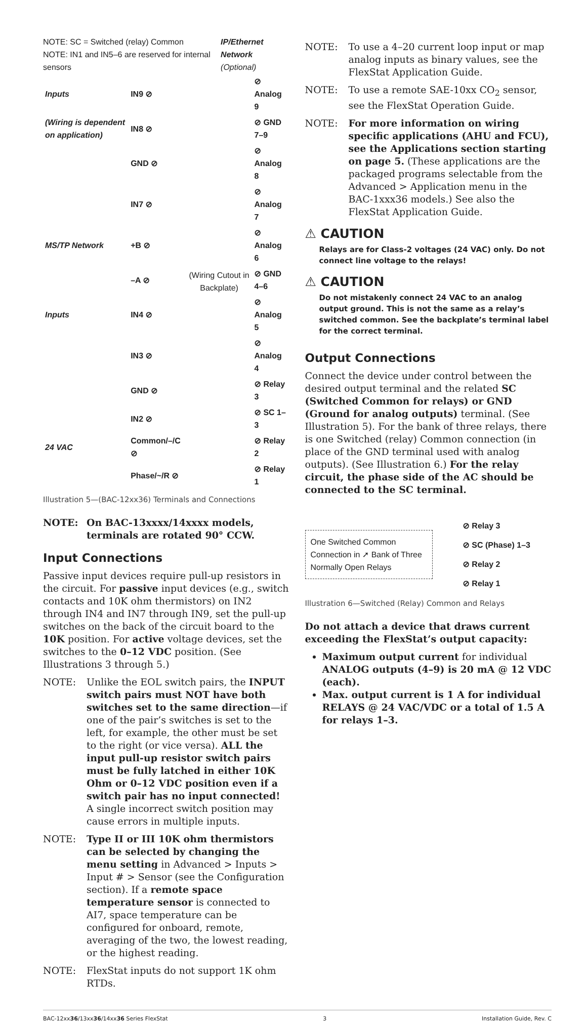NOTE: SC = Switched (relay) Common
NOTE: IN1 and IN5–6 are reserved for internal sensors
IP/Ethernet Network
(Optional)
| Inputs | IN9 ⊘ | (Wiring Cutout in Backplate) | ⊘ Analog 9 |
| (Wiring is dependent on application) | IN8 ⊘ | | ⊘ GND 7–9 |
| | GND ⊘ | | ⊘ Analog 8 |
| | IN7 ⊘ | | ⊘ Analog 7 |
| MS/TP Network | +B ⊘ | | ⊘ Analog 6 |
| | –A ⊘ | | ⊘ GND 4–6 |
| Inputs | IN4 ⊘ | | ⊘ Analog 5 |
| | IN3 ⊘ | | ⊘ Analog 4 |
| | GND ⊘ | | ⊘ Relay 3 |
| | IN2 ⊘ | | ⊘ SC 1–3 |
| 24 VAC | Common/–/C ⊘ | | ⊘ Relay 2 |
| | Phase/~/R ⊘ | | ⊘ Relay 1 |
Illustration 5—(BAC-12xx36) Terminals and Connections
NOTE: On BAC-13xxxx/14xxxx models, terminals are rotated 90° CCW.
Input Connections
Passive input devices require pull-up resistors in the circuit. For passive input devices (e.g., switch contacts and 10K ohm thermistors) on IN2 through IN4 and IN7 through IN9, set the pull-up switches on the back of the circuit board to the 10K position. For active voltage devices, set the switches to the 0–12 VDC position. (See Illustrations 3 through 5.)
NOTE: Unlike the EOL switch pairs, the INPUT switch pairs must NOT have both switches set to the same direction—if one of the pair’s switches is set to the left, for example, the other must be set to the right (or vice versa). ALL the input pull-up resistor switch pairs must be fully latched in either 10K Ohm or 0–12 VDC position even if a switch pair has no input connected! A single incorrect switch position may cause errors in multiple inputs.
NOTE: Type II or III 10K ohm thermistors can be selected by changing the menu setting in Advanced > Inputs > Input # > Sensor (see the Configuration section). If a remote space temperature sensor is connected to AI7, space temperature can be configured for onboard, remote, averaging of the two, the lowest reading, or the highest reading.
NOTE: FlexStat inputs do not support 1K ohm RTDs.
NOTE: To use a 4–20 current loop input or map analog inputs as binary values, see the FlexStat Application Guide.
NOTE: To use a remote SAE-10xx CO<sub>2</sub> sensor, see the FlexStat Operation Guide.
NOTE: For more information on wiring specific applications (AHU and FCU), see the Applications section starting on page 5. (These applications are the packaged programs selectable from the Advanced > Application menu in the BAC-1xxx36 models.) See also the FlexStat Application Guide.
⚠ CAUTION
Relays are for Class-2 voltages (24 VAC) only. Do not connect line voltage to the relays!
⚠ CAUTION
Do not mistakenly connect 24 VAC to an analog output ground. This is not the same as a relay’s switched common. See the backplate’s terminal label for the correct terminal.
Output Connections
Connect the device under control between the desired output terminal and the related SC (Switched Common for relays) or GND (Ground for analog outputs) terminal. (See Illustration 5). For the bank of three relays, there is one Switched (relay) Common connection (in place of the GND terminal used with analog outputs). (See Illustration 6.) For the relay circuit, the phase side of the AC should be connected to the SC terminal.
One Switched Common Connection in ➚ Bank of Three Normally Open Relays
⊘ Relay 3
⊘ SC (Phase) 1–3
⊘ Relay 2
⊘ Relay 1
Illustration 6—Switched (Relay) Common and Relays
Do not attach a device that draws current exceeding the FlexStat’s output capacity:
Maximum output current for individual ANALOG outputs (4–9) is 20 mA @ 12 VDC (each).
Max. output current is 1 A for individual RELAYS @ 24 VAC/VDC or a total of 1.5 A for relays 1–3.
BAC-12xx36/13xx36/14xx36 Series FlexStat 3 Installation Guide, Rev. C